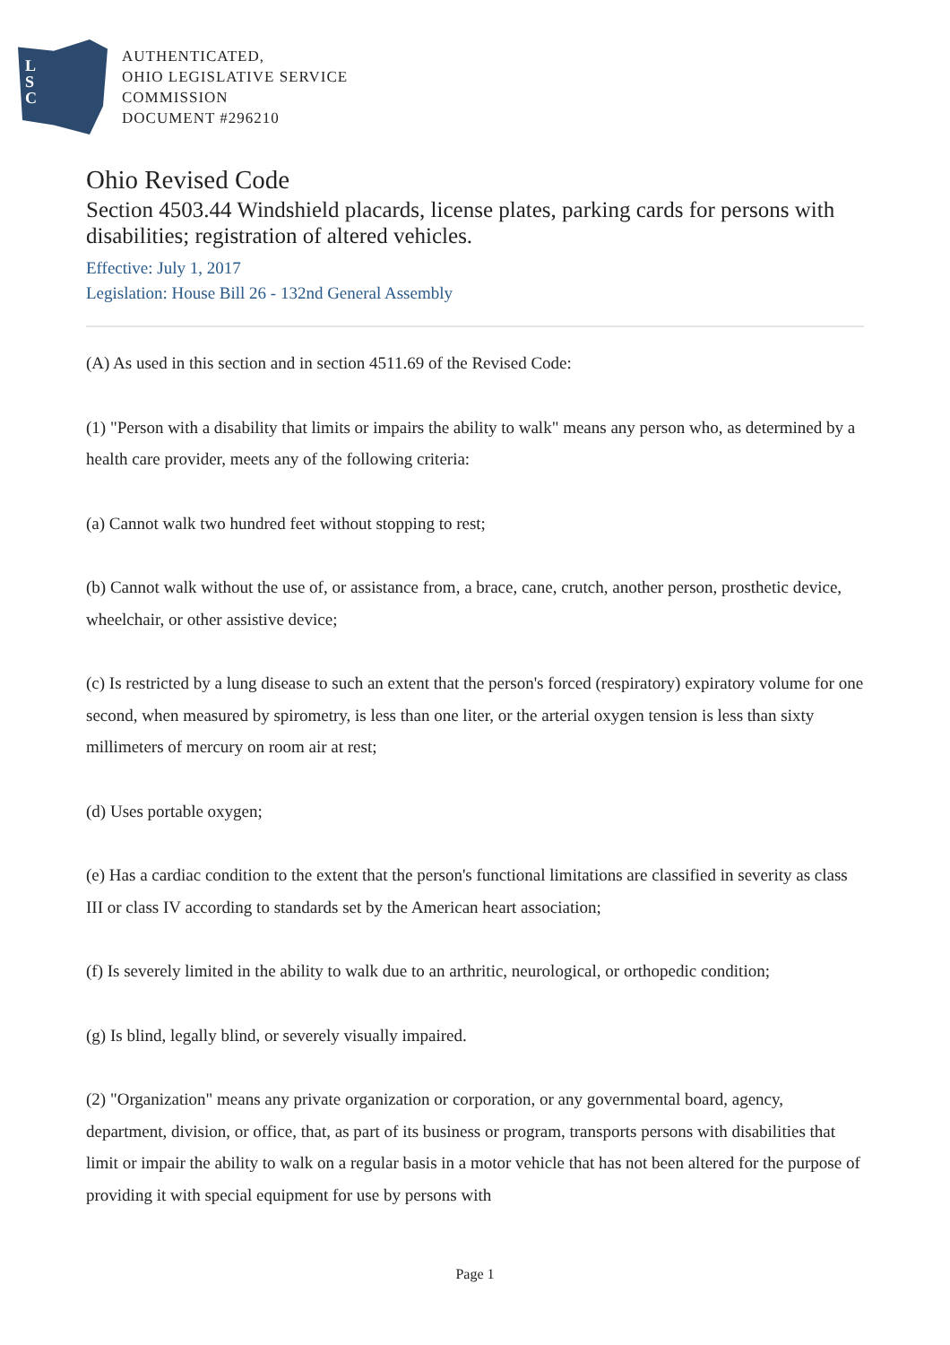L
S
C
AUTHENTICATED,
OHIO LEGISLATIVE SERVICE
COMMISSION
DOCUMENT #296210
Ohio Revised Code
Section 4503.44 Windshield placards, license plates, parking cards for persons with disabilities; registration of altered vehicles.
Effective: July 1, 2017
Legislation: House Bill 26 - 132nd General Assembly
(A) As used in this section and in section 4511.69 of the Revised Code:
(1) "Person with a disability that limits or impairs the ability to walk" means any person who, as determined by a health care provider, meets any of the following criteria:
(a) Cannot walk two hundred feet without stopping to rest;
(b) Cannot walk without the use of, or assistance from, a brace, cane, crutch, another person, prosthetic device, wheelchair, or other assistive device;
(c) Is restricted by a lung disease to such an extent that the person's forced (respiratory) expiratory volume for one second, when measured by spirometry, is less than one liter, or the arterial oxygen tension is less than sixty millimeters of mercury on room air at rest;
(d) Uses portable oxygen;
(e) Has a cardiac condition to the extent that the person's functional limitations are classified in severity as class III or class IV according to standards set by the American heart association;
(f) Is severely limited in the ability to walk due to an arthritic, neurological, or orthopedic condition;
(g) Is blind, legally blind, or severely visually impaired.
(2) "Organization" means any private organization or corporation, or any governmental board, agency, department, division, or office, that, as part of its business or program, transports persons with disabilities that limit or impair the ability to walk on a regular basis in a motor vehicle that has not been altered for the purpose of providing it with special equipment for use by persons with
Page 1